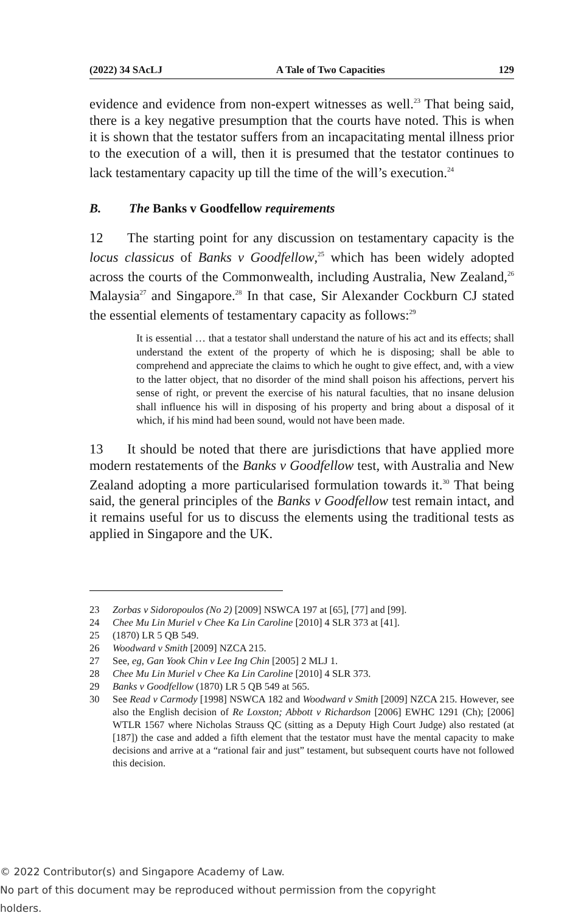(2022) 34 SAcLJ A Tale of Two Capacities 129
evidence and evidence from non-expert witnesses as well.<sup>23</sup> That being said, there is a key negative presumption that the courts have noted. This is when it is shown that the testator suffers from an incapacitating mental illness prior to the execution of a will, then it is presumed that the testator continues to lack testamentary capacity up till the time of the will’s execution.<sup>24</sup>
B. The Banks v Goodfellow requirements
12 The starting point for any discussion on testamentary capacity is the locus classicus of Banks v Goodfellow,<sup>25</sup> which has been widely adopted across the courts of the Commonwealth, including Australia, New Zealand,<sup>26</sup> Malaysia<sup>27</sup> and Singapore.<sup>28</sup> In that case, Sir Alexander Cockburn CJ stated the essential elements of testamentary capacity as follows:<sup>29</sup>
It is essential … that a testator shall understand the nature of his act and its effects; shall understand the extent of the property of which he is disposing; shall be able to comprehend and appreciate the claims to which he ought to give effect, and, with a view to the latter object, that no disorder of the mind shall poison his affections, pervert his sense of right, or prevent the exercise of his natural faculties, that no insane delusion shall influence his will in disposing of his property and bring about a disposal of it which, if his mind had been sound, would not have been made.
13 It should be noted that there are jurisdictions that have applied more modern restatements of the Banks v Goodfellow test, with Australia and New Zealand adopting a more particularised formulation towards it.<sup>30</sup> That being said, the general principles of the Banks v Goodfellow test remain intact, and it remains useful for us to discuss the elements using the traditional tests as applied in Singapore and the UK.
23 Zorbas v Sidoropoulos (No 2) [2009] NSWCA 197 at [65], [77] and [99].
24 Chee Mu Lin Muriel v Chee Ka Lin Caroline [2010] 4 SLR 373 at [41].
25 (1870) LR 5 QB 549.
26 Woodward v Smith [2009] NZCA 215.
27 See, eg, Gan Yook Chin v Lee Ing Chin [2005] 2 MLJ 1.
28 Chee Mu Lin Muriel v Chee Ka Lin Caroline [2010] 4 SLR 373.
29 Banks v Goodfellow (1870) LR 5 QB 549 at 565.
30 See Read v Carmody [1998] NSWCA 182 and Woodward v Smith [2009] NZCA 215. However, see also the English decision of Re Loxston; Abbott v Richardson [2006] EWHC 1291 (Ch); [2006] WTLR 1567 where Nicholas Strauss QC (sitting as a Deputy High Court Judge) also restated (at [187]) the case and added a fifth element that the testator must have the mental capacity to make decisions and arrive at a “rational fair and just” testament, but subsequent courts have not followed this decision.
© 2022 Contributor(s) and Singapore Academy of Law.
No part of this document may be reproduced without permission from the copyright holders.